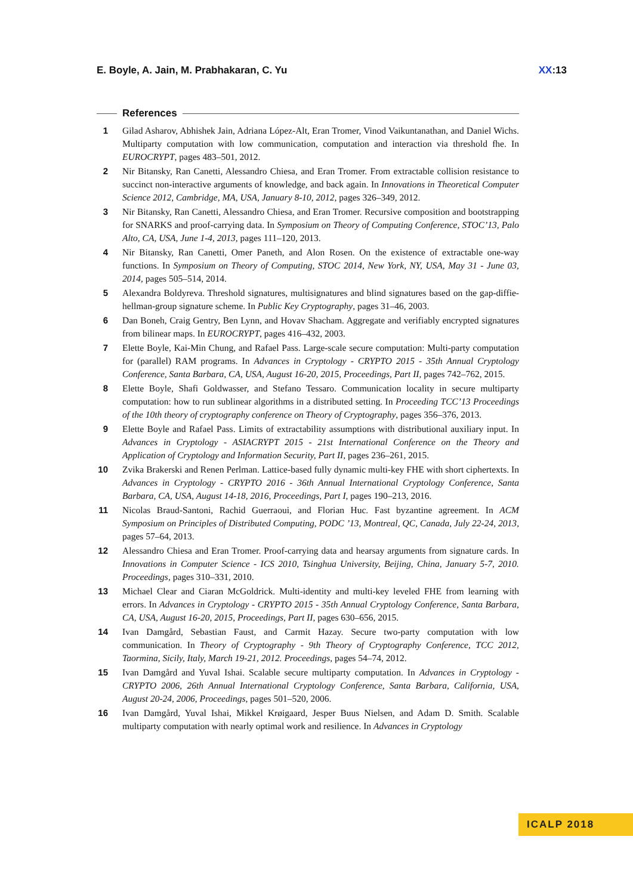E. Boyle, A. Jain, M. Prabhakaran, C. Yu XX:13
References
1 Gilad Asharov, Abhishek Jain, Adriana López-Alt, Eran Tromer, Vinod Vaikuntanathan, and Daniel Wichs. Multiparty computation with low communication, computation and interaction via threshold fhe. In EUROCRYPT, pages 483–501, 2012.
2 Nir Bitansky, Ran Canetti, Alessandro Chiesa, and Eran Tromer. From extractable collision resistance to succinct non-interactive arguments of knowledge, and back again. In Innovations in Theoretical Computer Science 2012, Cambridge, MA, USA, January 8-10, 2012, pages 326–349, 2012.
3 Nir Bitansky, Ran Canetti, Alessandro Chiesa, and Eran Tromer. Recursive composition and bootstrapping for SNARKS and proof-carrying data. In Symposium on Theory of Computing Conference, STOC’13, Palo Alto, CA, USA, June 1-4, 2013, pages 111–120, 2013.
4 Nir Bitansky, Ran Canetti, Omer Paneth, and Alon Rosen. On the existence of extractable one-way functions. In Symposium on Theory of Computing, STOC 2014, New York, NY, USA, May 31 - June 03, 2014, pages 505–514, 2014.
5 Alexandra Boldyreva. Threshold signatures, multisignatures and blind signatures based on the gap-diffie-hellman-group signature scheme. In Public Key Cryptography, pages 31–46, 2003.
6 Dan Boneh, Craig Gentry, Ben Lynn, and Hovav Shacham. Aggregate and verifiably encrypted signatures from bilinear maps. In EUROCRYPT, pages 416–432, 2003.
7 Elette Boyle, Kai-Min Chung, and Rafael Pass. Large-scale secure computation: Multi-party computation for (parallel) RAM programs. In Advances in Cryptology - CRYPTO 2015 - 35th Annual Cryptology Conference, Santa Barbara, CA, USA, August 16-20, 2015, Proceedings, Part II, pages 742–762, 2015.
8 Elette Boyle, Shafi Goldwasser, and Stefano Tessaro. Communication locality in secure multiparty computation: how to run sublinear algorithms in a distributed setting. In Proceeding TCC’13 Proceedings of the 10th theory of cryptography conference on Theory of Cryptography, pages 356–376, 2013.
9 Elette Boyle and Rafael Pass. Limits of extractability assumptions with distributional auxiliary input. In Advances in Cryptology - ASIACRYPT 2015 - 21st International Conference on the Theory and Application of Cryptology and Information Security, Part II, pages 236–261, 2015.
10 Zvika Brakerski and Renen Perlman. Lattice-based fully dynamic multi-key FHE with short ciphertexts. In Advances in Cryptology - CRYPTO 2016 - 36th Annual International Cryptology Conference, Santa Barbara, CA, USA, August 14-18, 2016, Proceedings, Part I, pages 190–213, 2016.
11 Nicolas Braud-Santoni, Rachid Guerraoui, and Florian Huc. Fast byzantine agreement. In ACM Symposium on Principles of Distributed Computing, PODC ’13, Montreal, QC, Canada, July 22-24, 2013, pages 57–64, 2013.
12 Alessandro Chiesa and Eran Tromer. Proof-carrying data and hearsay arguments from signature cards. In Innovations in Computer Science - ICS 2010, Tsinghua University, Beijing, China, January 5-7, 2010. Proceedings, pages 310–331, 2010.
13 Michael Clear and Ciaran McGoldrick. Multi-identity and multi-key leveled FHE from learning with errors. In Advances in Cryptology - CRYPTO 2015 - 35th Annual Cryptology Conference, Santa Barbara, CA, USA, August 16-20, 2015, Proceedings, Part II, pages 630–656, 2015.
14 Ivan Damgård, Sebastian Faust, and Carmit Hazay. Secure two-party computation with low communication. In Theory of Cryptography - 9th Theory of Cryptography Conference, TCC 2012, Taormina, Sicily, Italy, March 19-21, 2012. Proceedings, pages 54–74, 2012.
15 Ivan Damgård and Yuval Ishai. Scalable secure multiparty computation. In Advances in Cryptology - CRYPTO 2006, 26th Annual International Cryptology Conference, Santa Barbara, California, USA, August 20-24, 2006, Proceedings, pages 501–520, 2006.
16 Ivan Damgård, Yuval Ishai, Mikkel Krøigaard, Jesper Buus Nielsen, and Adam D. Smith. Scalable multiparty computation with nearly optimal work and resilience. In Advances in Cryptology
ICALP 2018